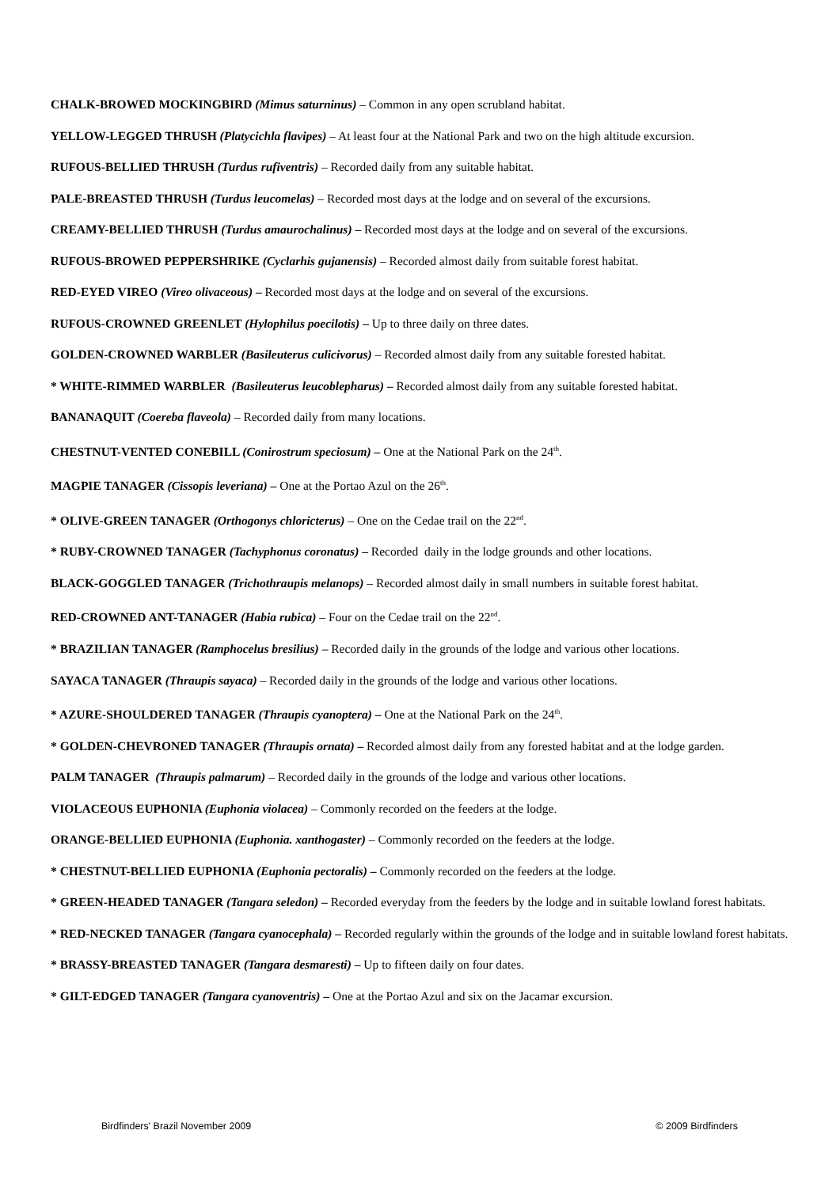CHALK-BROWED MOCKINGBIRD (Mimus saturninus) – Common in any open scrubland habitat.
YELLOW-LEGGED THRUSH (Platycichla flavipes) – At least four at the National Park and two on the high altitude excursion.
RUFOUS-BELLIED THRUSH (Turdus rufiventris) – Recorded daily from any suitable habitat.
PALE-BREASTED THRUSH (Turdus leucomelas) – Recorded most days at the lodge and on several of the excursions.
CREAMY-BELLIED THRUSH (Turdus amaurochalinus) – Recorded most days at the lodge and on several of the excursions.
RUFOUS-BROWED PEPPERSHRIKE (Cyclarhis gujanensis) – Recorded almost daily from suitable forest habitat.
RED-EYED VIREO (Vireo olivaceous) – Recorded most days at the lodge and on several of the excursions.
RUFOUS-CROWNED GREENLET (Hylophilus poecilotis) – Up to three daily on three dates.
GOLDEN-CROWNED WARBLER (Basileuterus culicivorus) – Recorded almost daily from any suitable forested habitat.
* WHITE-RIMMED WARBLER (Basileuterus leucoblepharus) – Recorded almost daily from any suitable forested habitat.
BANANAQUIT (Coereba flaveola) – Recorded daily from many locations.
CHESTNUT-VENTED CONEBILL (Conirostrum speciosum) – One at the National Park on the 24<sup>th</sup>.
MAGPIE TANAGER (Cissopis leveriana) – One at the Portao Azul on the 26<sup>th</sup>.
* OLIVE-GREEN TANAGER (Orthogonys chloricterus) – One on the Cedae trail on the 22<sup>nd</sup>.
* RUBY-CROWNED TANAGER (Tachyphonus coronatus) – Recorded daily in the lodge grounds and other locations.
BLACK-GOGGLED TANAGER (Trichothraupis melanops) – Recorded almost daily in small numbers in suitable forest habitat.
RED-CROWNED ANT-TANAGER (Habia rubica) – Four on the Cedae trail on the 22<sup>nd</sup>.
* BRAZILIAN TANAGER (Ramphocelus bresilius) – Recorded daily in the grounds of the lodge and various other locations.
SAYACA TANAGER (Thraupis sayaca) – Recorded daily in the grounds of the lodge and various other locations.
* AZURE-SHOULDERED TANAGER (Thraupis cyanoptera) – One at the National Park on the 24<sup>th</sup>.
* GOLDEN-CHEVRONED TANAGER (Thraupis ornata) – Recorded almost daily from any forested habitat and at the lodge garden.
PALM TANAGER (Thraupis palmarum) – Recorded daily in the grounds of the lodge and various other locations.
VIOLACEOUS EUPHONIA (Euphonia violacea) – Commonly recorded on the feeders at the lodge.
ORANGE-BELLIED EUPHONIA (Euphonia. xanthogaster) – Commonly recorded on the feeders at the lodge.
* CHESTNUT-BELLIED EUPHONIA (Euphonia pectoralis) – Commonly recorded on the feeders at the lodge.
* GREEN-HEADED TANAGER (Tangara seledon) – Recorded everyday from the feeders by the lodge and in suitable lowland forest habitats.
* RED-NECKED TANAGER (Tangara cyanocephala) – Recorded regularly within the grounds of the lodge and in suitable lowland forest habitats.
* BRASSY-BREASTED TANAGER (Tangara desmaresti) – Up to fifteen daily on four dates.
* GILT-EDGED TANAGER (Tangara cyanoventris) – One at the Portao Azul and six on the Jacamar excursion.
Birdfinders' Brazil November 2009 © 2009 Birdfinders